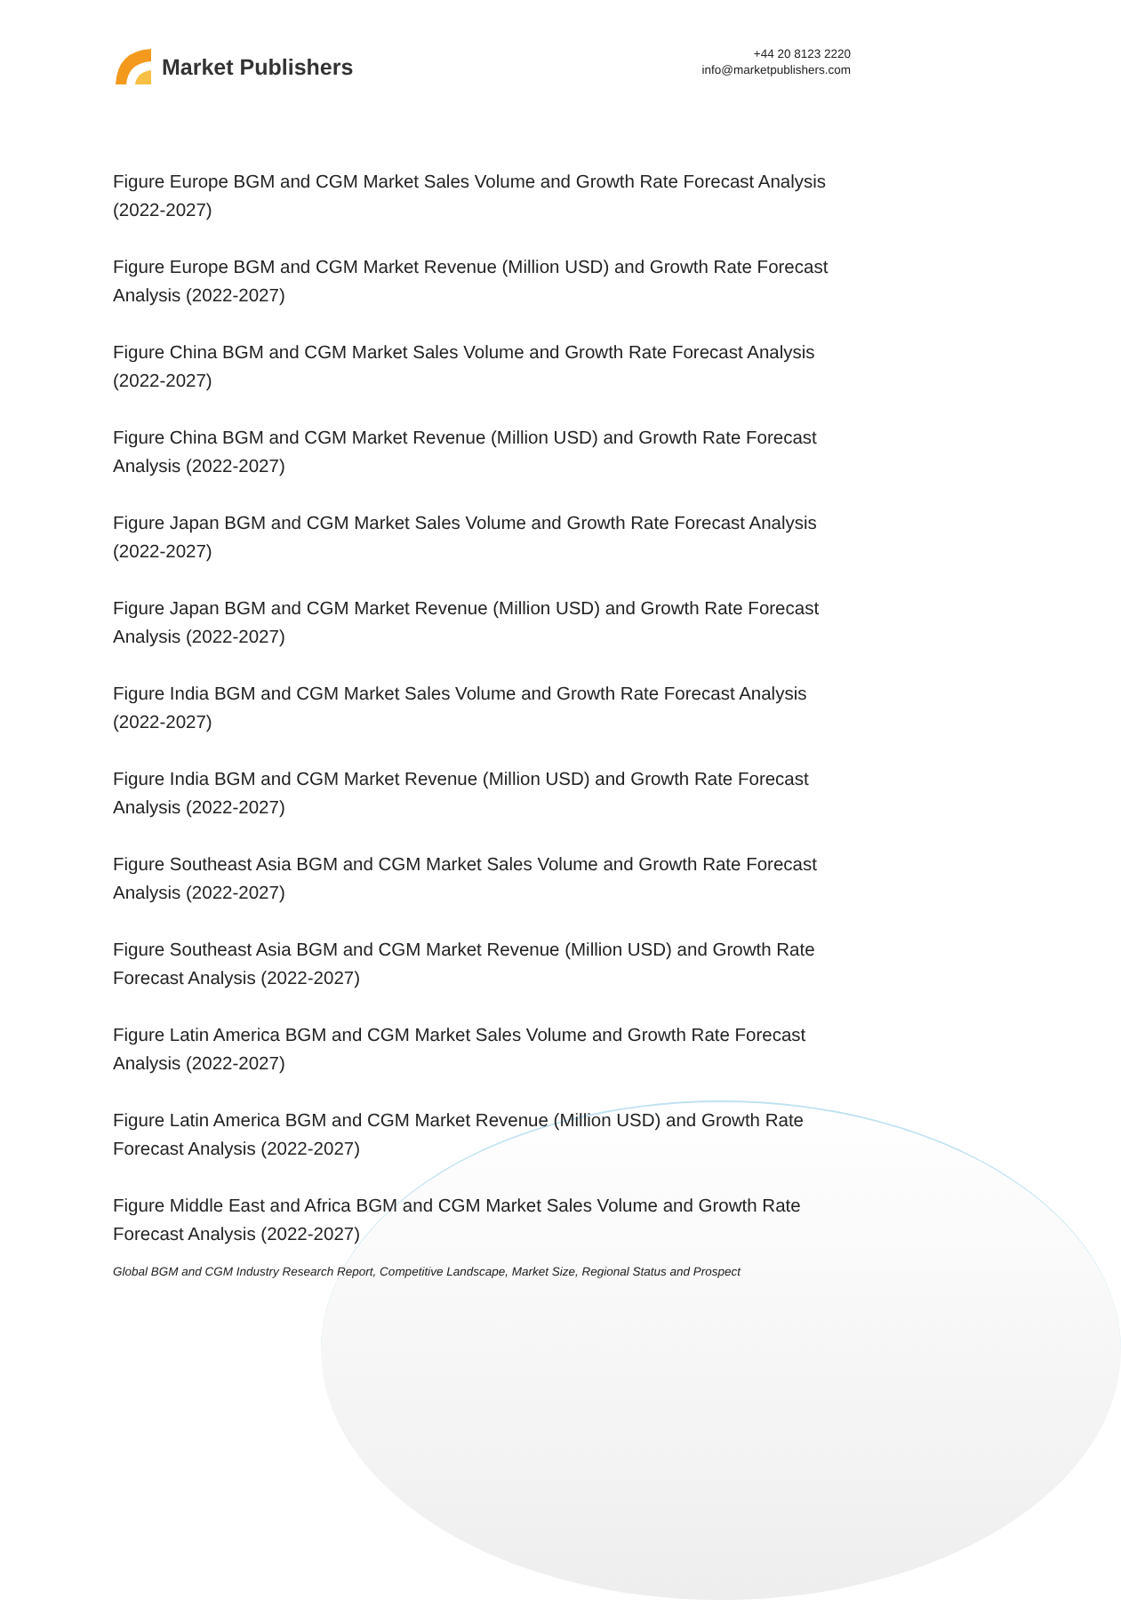Market Publishers
+44 20 8123 2220
info@marketpublishers.com
Figure Europe BGM and CGM Market Sales Volume and Growth Rate Forecast Analysis (2022-2027)
Figure Europe BGM and CGM Market Revenue (Million USD) and Growth Rate Forecast Analysis (2022-2027)
Figure China BGM and CGM Market Sales Volume and Growth Rate Forecast Analysis (2022-2027)
Figure China BGM and CGM Market Revenue (Million USD) and Growth Rate Forecast Analysis (2022-2027)
Figure Japan BGM and CGM Market Sales Volume and Growth Rate Forecast Analysis (2022-2027)
Figure Japan BGM and CGM Market Revenue (Million USD) and Growth Rate Forecast Analysis (2022-2027)
Figure India BGM and CGM Market Sales Volume and Growth Rate Forecast Analysis (2022-2027)
Figure India BGM and CGM Market Revenue (Million USD) and Growth Rate Forecast Analysis (2022-2027)
Figure Southeast Asia BGM and CGM Market Sales Volume and Growth Rate Forecast Analysis (2022-2027)
Figure Southeast Asia BGM and CGM Market Revenue (Million USD) and Growth Rate Forecast Analysis (2022-2027)
Figure Latin America BGM and CGM Market Sales Volume and Growth Rate Forecast Analysis (2022-2027)
Figure Latin America BGM and CGM Market Revenue (Million USD) and Growth Rate Forecast Analysis (2022-2027)
Figure Middle East and Africa BGM and CGM Market Sales Volume and Growth Rate Forecast Analysis (2022-2027)
Global BGM and CGM Industry Research Report, Competitive Landscape, Market Size, Regional Status and Prospect